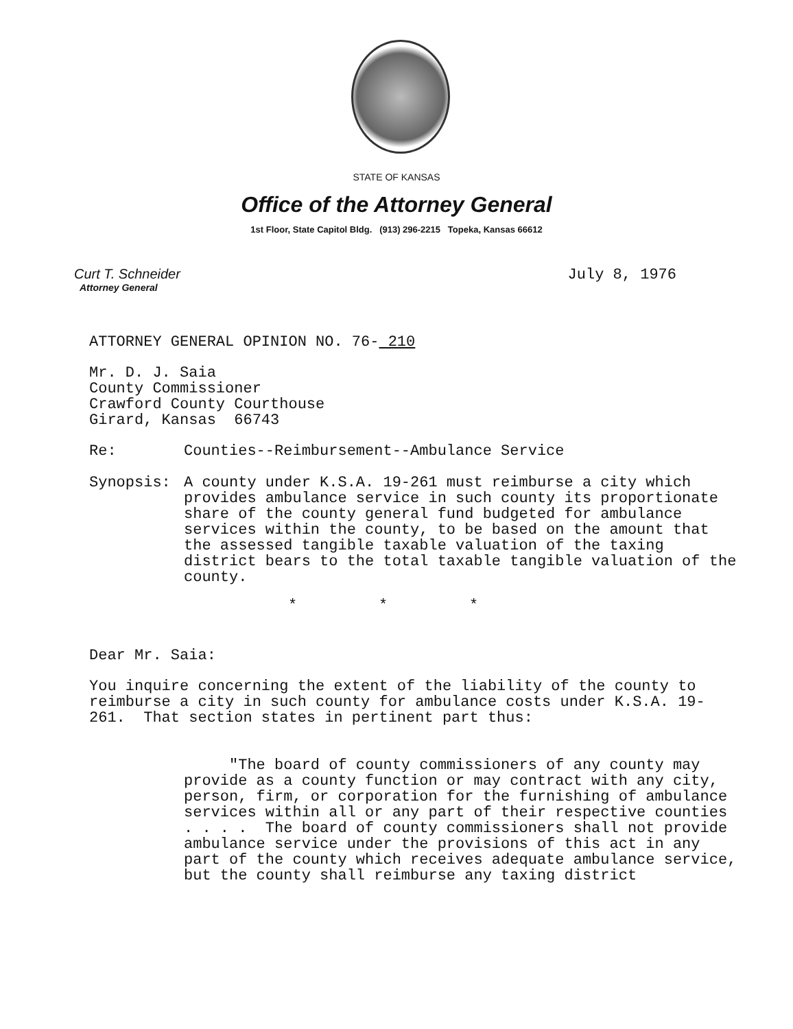STATE OF KANSAS
Office of the Attorney General
1st Floor, State Capitol Bldg. (913) 296-2215 Topeka, Kansas 66612
Curt T. Schneider
Attorney General
July 8, 1976
ATTORNEY GENERAL OPINION NO. 76- 210
Mr. D. J. Saia
County Commissioner
Crawford County Courthouse
Girard, Kansas 66743
Re: Counties--Reimbursement--Ambulance Service
Synopsis: A county under K.S.A. 19-261 must reimburse a city which provides ambulance service in such county its proportionate share of the county general fund budgeted for ambulance services within the county, to be based on the amount that the assessed tangible taxable valuation of the taxing district bears to the total taxable tangible valuation of the county.
* * *
Dear Mr. Saia:
You inquire concerning the extent of the liability of the county to reimburse a city in such county for ambulance costs under K.S.A. 19-261. That section states in pertinent part thus:
"The board of county commissioners of any county may provide as a county function or may contract with any city, person, firm, or corporation for the furnishing of ambulance services within all or any part of their respective counties . . . . The board of county commissioners shall not provide ambulance service under the provisions of this act in any part of the county which receives adequate ambulance service, but the county shall reimburse any taxing district